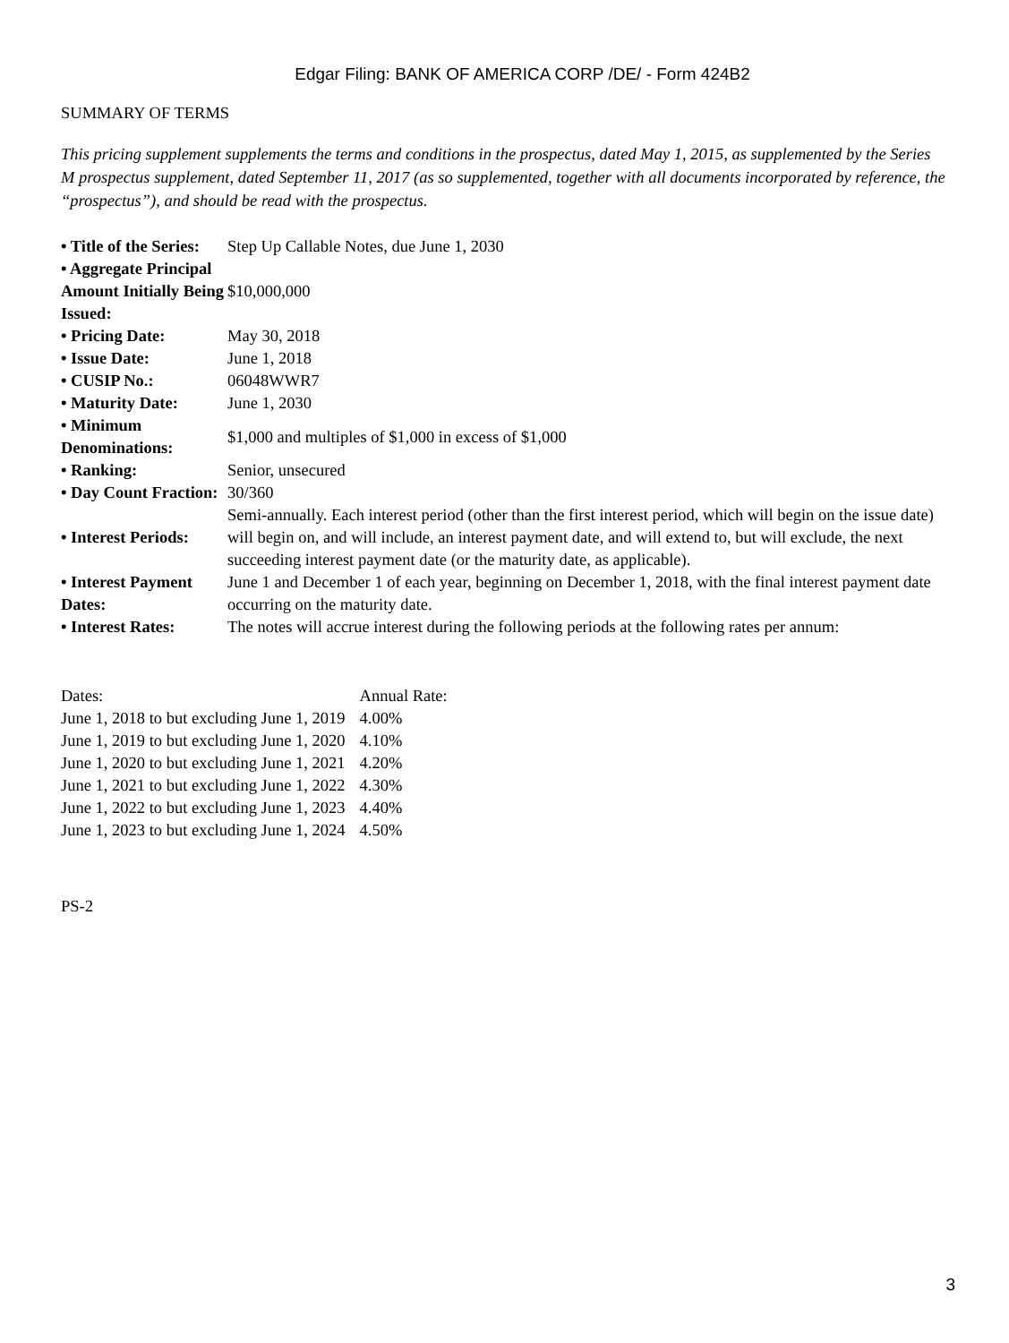Edgar Filing: BANK OF AMERICA CORP /DE/ - Form 424B2
SUMMARY OF TERMS
This pricing supplement supplements the terms and conditions in the prospectus, dated May 1, 2015, as supplemented by the Series M prospectus supplement, dated September 11, 2017 (as so supplemented, together with all documents incorporated by reference, the “prospectus”), and should be read with the prospectus.
| • Title of the Series: | Step Up Callable Notes, due June 1, 2030 |
| • Aggregate Principal Amount Initially Being Issued: | $10,000,000 |
| • Pricing Date: | May 30, 2018 |
| • Issue Date: | June 1, 2018 |
| • CUSIP No.: | 06048WWR7 |
| • Maturity Date: | June 1, 2030 |
| • Minimum Denominations: | $1,000 and multiples of $1,000 in excess of $1,000 |
| • Ranking: | Senior, unsecured |
| • Day Count Fraction: | 30/360 |
| • Interest Periods: | Semi-annually. Each interest period (other than the first interest period, which will begin on the issue date) will begin on, and will include, an interest payment date, and will extend to, but will exclude, the next succeeding interest payment date (or the maturity date, as applicable). |
| • Interest Payment Dates: | June 1 and December 1 of each year, beginning on December 1, 2018, with the final interest payment date occurring on the maturity date. |
| • Interest Rates: | The notes will accrue interest during the following periods at the following rates per annum: |
| Dates: | Annual Rate: |
| June 1, 2018 to but excluding June 1, 2019 | 4.00% |
| June 1, 2019 to but excluding June 1, 2020 | 4.10% |
| June 1, 2020 to but excluding June 1, 2021 | 4.20% |
| June 1, 2021 to but excluding June 1, 2022 | 4.30% |
| June 1, 2022 to but excluding June 1, 2023 | 4.40% |
| June 1, 2023 to but excluding June 1, 2024 | 4.50% |
PS-2
3